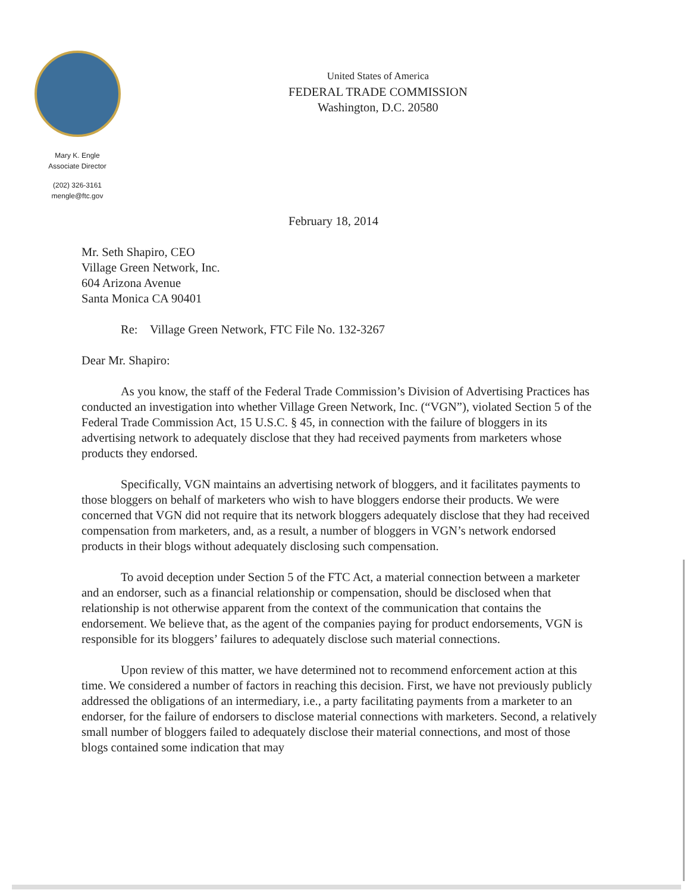Mary K. Engle
Associate Director
(202) 326-3161
mengle@ftc.gov
United States of America
FEDERAL TRADE COMMISSION
Washington, D.C. 20580
February 18, 2014
Mr. Seth Shapiro, CEO
Village Green Network, Inc.
604 Arizona Avenue
Santa Monica CA 90401
Re: Village Green Network, FTC File No. 132-3267
Dear Mr. Shapiro:
As you know, the staff of the Federal Trade Commission’s Division of Advertising Practices has conducted an investigation into whether Village Green Network, Inc. (“VGN”), violated Section 5 of the Federal Trade Commission Act, 15 U.S.C. § 45, in connection with the failure of bloggers in its advertising network to adequately disclose that they had received payments from marketers whose products they endorsed.
Specifically, VGN maintains an advertising network of bloggers, and it facilitates payments to those bloggers on behalf of marketers who wish to have bloggers endorse their products. We were concerned that VGN did not require that its network bloggers adequately disclose that they had received compensation from marketers, and, as a result, a number of bloggers in VGN’s network endorsed products in their blogs without adequately disclosing such compensation.
To avoid deception under Section 5 of the FTC Act, a material connection between a marketer and an endorser, such as a financial relationship or compensation, should be disclosed when that relationship is not otherwise apparent from the context of the communication that contains the endorsement. We believe that, as the agent of the companies paying for product endorsements, VGN is responsible for its bloggers’ failures to adequately disclose such material connections.
Upon review of this matter, we have determined not to recommend enforcement action at this time. We considered a number of factors in reaching this decision. First, we have not previously publicly addressed the obligations of an intermediary, i.e., a party facilitating payments from a marketer to an endorser, for the failure of endorsers to disclose material connections with marketers. Second, a relatively small number of bloggers failed to adequately disclose their material connections, and most of those blogs contained some indication that may